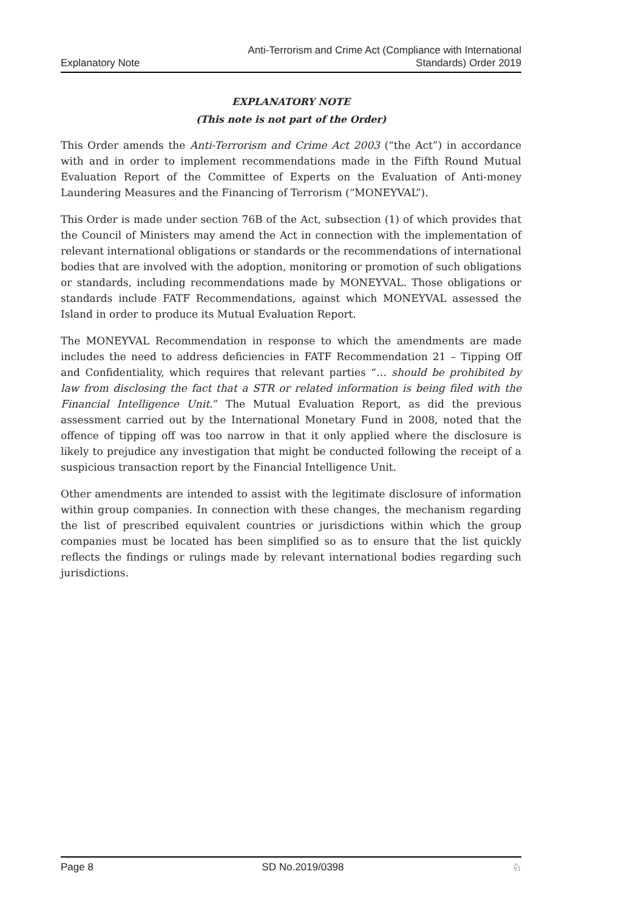Explanatory Note
Anti-Terrorism and Crime Act (Compliance with International
Standards) Order 2019
EXPLANATORY NOTE
(This note is not part of the Order)
This Order amends the Anti-Terrorism and Crime Act 2003 (“the Act”) in accordance with and in order to implement recommendations made in the Fifth Round Mutual Evaluation Report of the Committee of Experts on the Evaluation of Anti-money Laundering Measures and the Financing of Terrorism (“MONEYVAL”).
This Order is made under section 76B of the Act, subsection (1) of which provides that the Council of Ministers may amend the Act in connection with the implementation of relevant international obligations or standards or the recommendations of international bodies that are involved with the adoption, monitoring or promotion of such obligations or standards, including recommendations made by MONEYVAL. Those obligations or standards include FATF Recommendations, against which MONEYVAL assessed the Island in order to produce its Mutual Evaluation Report.
The MONEYVAL Recommendation in response to which the amendments are made includes the need to address deficiencies in FATF Recommendation 21 – Tipping Off and Confidentiality, which requires that relevant parties “… should be prohibited by law from disclosing the fact that a STR or related information is being filed with the Financial Intelligence Unit.” The Mutual Evaluation Report, as did the previous assessment carried out by the International Monetary Fund in 2008, noted that the offence of tipping off was too narrow in that it only applied where the disclosure is likely to prejudice any investigation that might be conducted following the receipt of a suspicious transaction report by the Financial Intelligence Unit.
Other amendments are intended to assist with the legitimate disclosure of information within group companies. In connection with these changes, the mechanism regarding the list of prescribed equivalent countries or jurisdictions within which the group companies must be located has been simplified so as to ensure that the list quickly reflects the findings or rulings made by relevant international bodies regarding such jurisdictions.
Page 8 SD No.2019/0398 ♘